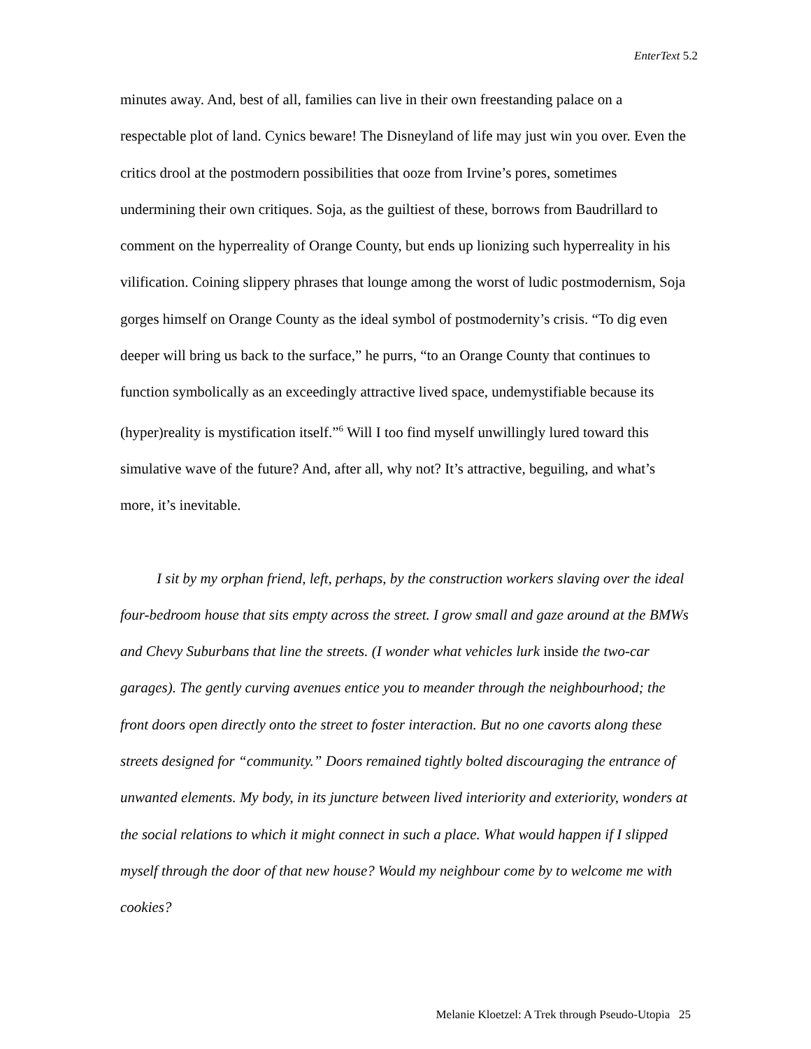EnterText 5.2
minutes away. And, best of all, families can live in their own freestanding palace on a respectable plot of land. Cynics beware! The Disneyland of life may just win you over. Even the critics drool at the postmodern possibilities that ooze from Irvine’s pores, sometimes undermining their own critiques. Soja, as the guiltiest of these, borrows from Baudrillard to comment on the hyperreality of Orange County, but ends up lionizing such hyperreality in his vilification. Coining slippery phrases that lounge among the worst of ludic postmodernism, Soja gorges himself on Orange County as the ideal symbol of postmodernity’s crisis. “To dig even deeper will bring us back to the surface,” he purrs, “to an Orange County that continues to function symbolically as an exceedingly attractive lived space, undemystifiable because its (hyper)reality is mystification itself.”<sup>6</sup> Will I too find myself unwillingly lured toward this simulative wave of the future? And, after all, why not? It’s attractive, beguiling, and what’s more, it’s inevitable.
I sit by my orphan friend, left, perhaps, by the construction workers slaving over the ideal four-bedroom house that sits empty across the street. I grow small and gaze around at the BMWs and Chevy Suburbans that line the streets. (I wonder what vehicles lurk inside the two-car garages). The gently curving avenues entice you to meander through the neighbourhood; the front doors open directly onto the street to foster interaction. But no one cavorts along these streets designed for “community.” Doors remained tightly bolted discouraging the entrance of unwanted elements. My body, in its juncture between lived interiority and exteriority, wonders at the social relations to which it might connect in such a place. What would happen if I slipped myself through the door of that new house? Would my neighbour come by to welcome me with cookies?
Melanie Kloetzel: A Trek through Pseudo-Utopia 25